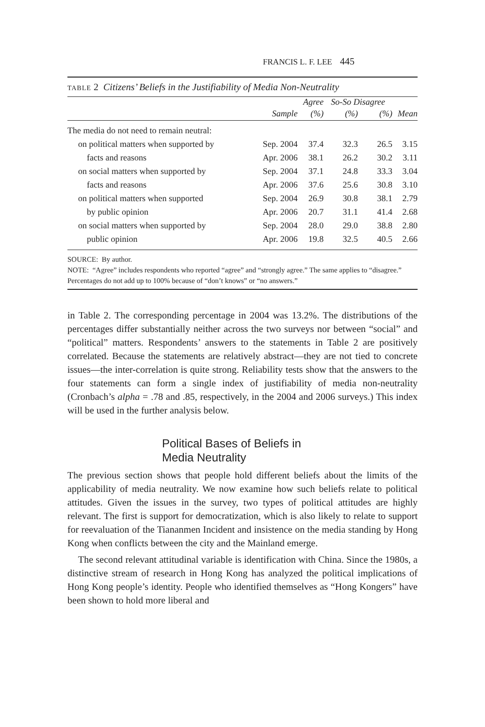FRANCIS L. F. LEE 445
TABLE 2 Citizens’ Beliefs in the Justifiability of Media Non-Neutrality
| | | Agree | So-So Disagree | | |
| --- | --- | --- | --- | --- | --- |
| | Sample | (%) | (%) | (%) | Mean |
| The media do not need to remain neutral: | | | | | |
| on political matters when supported by | Sep. 2004 | 37.4 | 32.3 | 26.5 | 3.15 |
| facts and reasons | Apr. 2006 | 38.1 | 26.2 | 30.2 | 3.11 |
| on social matters when supported by | Sep. 2004 | 37.1 | 24.8 | 33.3 | 3.04 |
| facts and reasons | Apr. 2006 | 37.6 | 25.6 | 30.8 | 3.10 |
| on political matters when supported | Sep. 2004 | 26.9 | 30.8 | 38.1 | 2.79 |
| by public opinion | Apr. 2006 | 20.7 | 31.1 | 41.4 | 2.68 |
| on social matters when supported by | Sep. 2004 | 28.0 | 29.0 | 38.8 | 2.80 |
| public opinion | Apr. 2006 | 19.8 | 32.5 | 40.5 | 2.66 |
SOURCE: By author.
NOTE: “Agree” includes respondents who reported “agree” and “strongly agree.” The same applies to “disagree.” Percentages do not add up to 100% because of “don’t knows” or “no answers.”
in Table 2. The corresponding percentage in 2004 was 13.2%. The distributions of the percentages differ substantially neither across the two surveys nor between “social” and “political” matters. Respondents’ answers to the statements in Table 2 are positively correlated. Because the statements are relatively abstract—they are not tied to concrete issues—the inter-correlation is quite strong. Reliability tests show that the answers to the four statements can form a single index of justifiability of media non-neutrality (Cronbach’s alpha = .78 and .85, respectively, in the 2004 and 2006 surveys.) This index will be used in the further analysis below.
Political Bases of Beliefs in
Media Neutrality
The previous section shows that people hold different beliefs about the limits of the applicability of media neutrality. We now examine how such beliefs relate to political attitudes. Given the issues in the survey, two types of political attitudes are highly relevant. The first is support for democratization, which is also likely to relate to support for reevaluation of the Tiananmen Incident and insistence on the media standing by Hong Kong when conflicts between the city and the Mainland emerge.
The second relevant attitudinal variable is identification with China. Since the 1980s, a distinctive stream of research in Hong Kong has analyzed the political implications of Hong Kong people’s identity. People who identified themselves as “Hong Kongers” have been shown to hold more liberal and